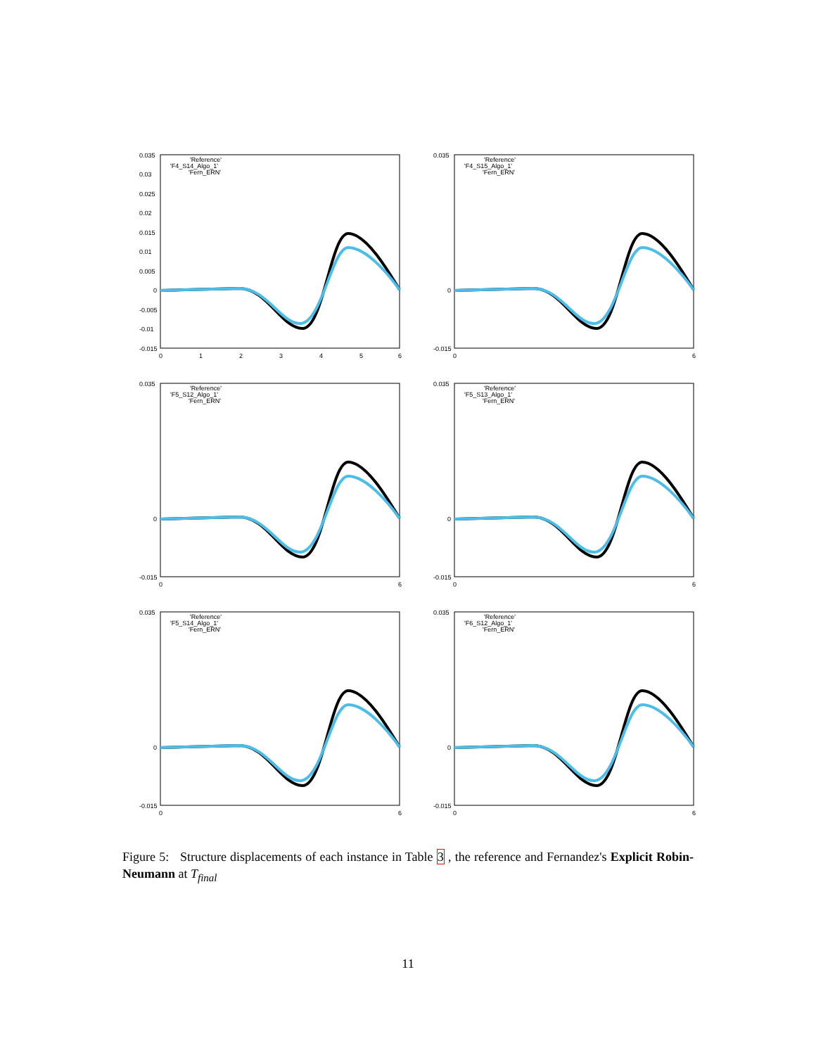0.035
0.03
0.025
0.02
0.015
0.01
0.005
0
-0.005
-0.01
-0.015
0
1
2
3
4
5
6
'Reference'
'F4_S14_Algo_1'
'Fern_ERN'
0.035
0
-0.015
0
6
'Reference'
'F4_S15_Algo_1'
'Fern_ERN'
0.035
0
-0.015
0
6
'Reference'
'F5_S12_Algo_1'
'Fern_ERN'
0.035
0
-0.015
0
6
'Reference'
'F5_S13_Algo_1'
'Fern_ERN'
0.035
0
-0.015
0
6
'Reference'
'F5_S14_Algo_1'
'Fern_ERN'
0.035
0
-0.015
0
6
'Reference'
'F6_S12_Algo_1'
'Fern_ERN'
Figure 5: Structure displacements of each instance in Table 3 , the reference and Fernandez's Explicit Robin-Neumann at T<sub>final</sub>
11